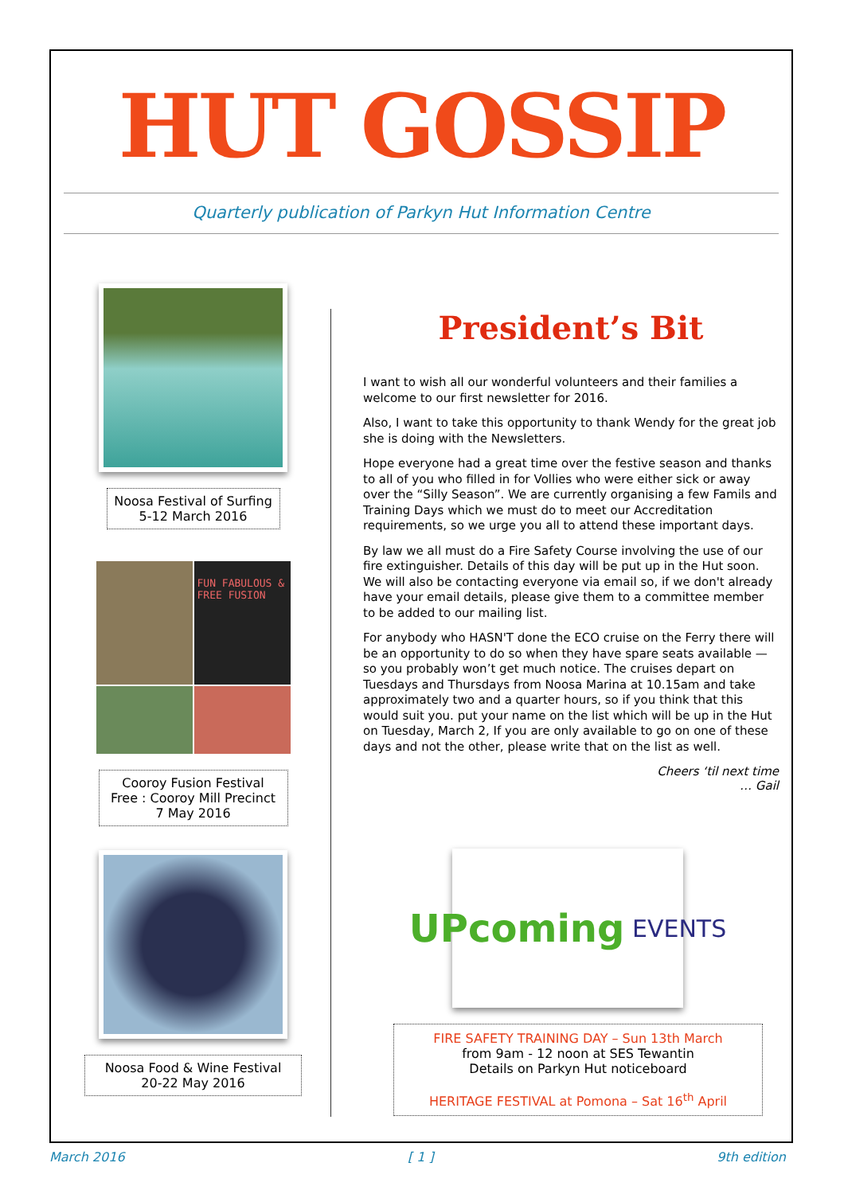HUT GOSSIP
Quarterly publication of Parkyn Hut Information Centre
Noosa Festival of Surfing
5-12 March 2016
FUN FABULOUS & FREE FUSION
Cooroy Fusion Festival
Free : Cooroy Mill Precinct
7 May 2016
Noosa Food & Wine Festival
20-22 May 2016
President’s Bit
I want to wish all our wonderful volunteers and their families a welcome to our first newsletter for 2016.
Also, I want to take this opportunity to thank Wendy for the great job she is doing with the Newsletters.
Hope everyone had a great time over the festive season and thanks to all of you who filled in for Vollies who were either sick or away over the “Silly Season”. We are currently organising a few Famils and Training Days which we must do to meet our Accreditation requirements, so we urge you all to attend these important days.
By law we all must do a Fire Safety Course involving the use of our fire extinguisher. Details of this day will be put up in the Hut soon. We will also be contacting everyone via email so, if we don't already have your email details, please give them to a committee member to be added to our mailing list.
For anybody who HASN'T done the ECO cruise on the Ferry there will be an opportunity to do so when they have spare seats available — so you probably won’t get much notice. The cruises depart on Tuesdays and Thursdays from Noosa Marina at 10.15am and take approximately two and a quarter hours, so if you think that this would suit you. put your name on the list which will be up in the Hut on Tuesday, March 2, If you are only available to go on one of these days and not the other, please write that on the list as well.
Cheers ‘til next time
… Gail
UPcoming EVENTS
FIRE SAFETY TRAINING DAY – Sun 13th March
from 9am - 12 noon at SES Tewantin
Details on Parkyn Hut noticeboard
HERITAGE FESTIVAL at Pomona – Sat 16<sup>th</sup> April
March 2016 [ 1 ] 9th edition